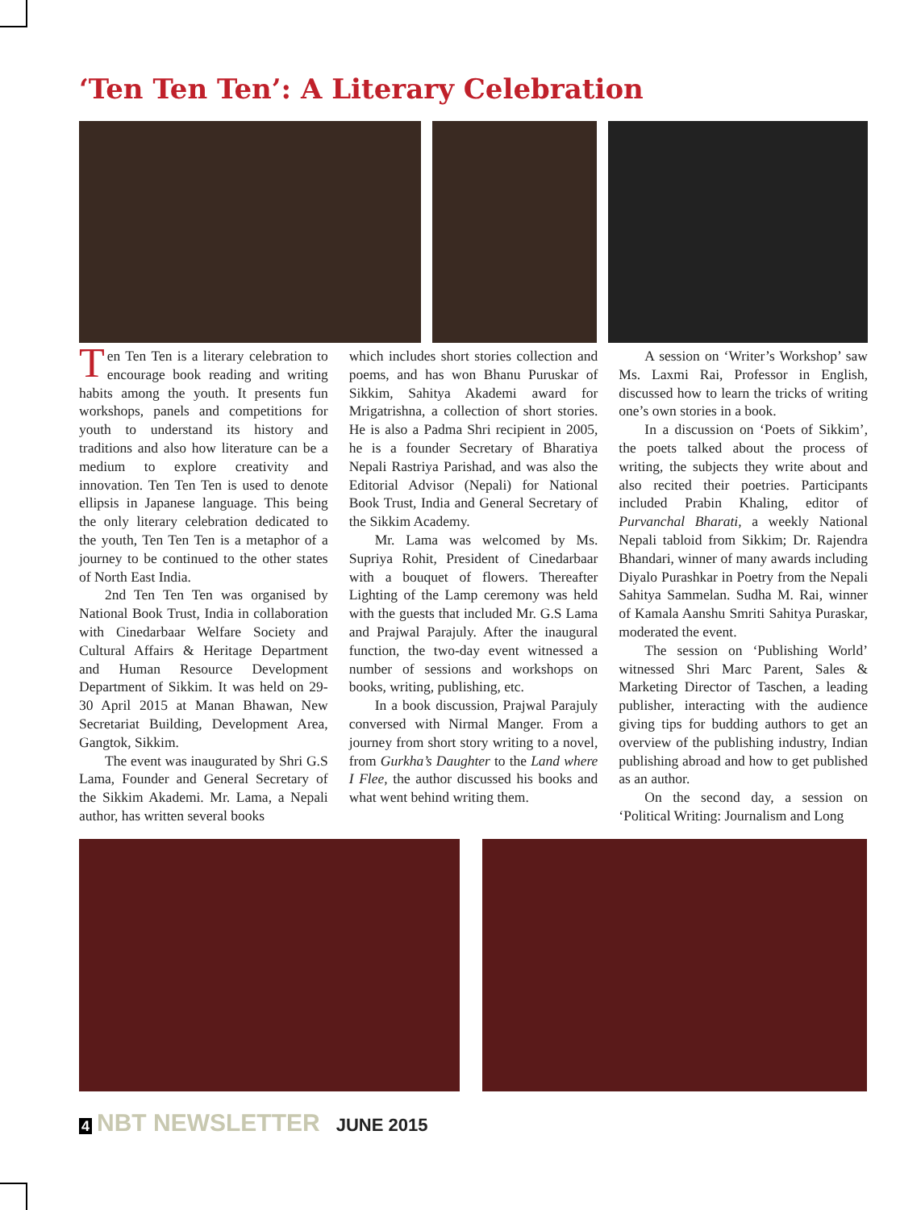‘Ten Ten Ten’: A Literary Celebration
Ten Ten Ten is a literary celebration to encourage book reading and writing habits among the youth. It presents fun workshops, panels and competitions for youth to understand its history and traditions and also how literature can be a medium to explore creativity and innovation. Ten Ten Ten is used to denote ellipsis in Japanese language. This being the only literary celebration dedicated to the youth, Ten Ten Ten is a metaphor of a journey to be continued to the other states of North East India.
2nd Ten Ten Ten was organised by National Book Trust, India in collaboration with Cinedarbaar Welfare Society and Cultural Affairs & Heritage Department and Human Resource Development Department of Sikkim. It was held on 29-30 April 2015 at Manan Bhawan, New Secretariat Building, Development Area, Gangtok, Sikkim.
The event was inaugurated by Shri G.S Lama, Founder and General Secretary of the Sikkim Akademi. Mr. Lama, a Nepali author, has written several books
which includes short stories collection and poems, and has won Bhanu Puruskar of Sikkim, Sahitya Akademi award for Mrigatrishna, a collection of short stories. He is also a Padma Shri recipient in 2005, he is a founder Secretary of Bharatiya Nepali Rastriya Parishad, and was also the Editorial Advisor (Nepali) for National Book Trust, India and General Secretary of the Sikkim Academy.
Mr. Lama was welcomed by Ms. Supriya Rohit, President of Cinedarbaar with a bouquet of flowers. Thereafter Lighting of the Lamp ceremony was held with the guests that included Mr. G.S Lama and Prajwal Parajuly. After the inaugural function, the two-day event witnessed a number of sessions and workshops on books, writing, publishing, etc.
In a book discussion, Prajwal Parajuly conversed with Nirmal Manger. From a journey from short story writing to a novel, from Gurkha’s Daughter to the Land where I Flee, the author discussed his books and what went behind writing them.
A session on ‘Writer’s Workshop’ saw Ms. Laxmi Rai, Professor in English, discussed how to learn the tricks of writing one’s own stories in a book.
In a discussion on ‘Poets of Sikkim’, the poets talked about the process of writing, the subjects they write about and also recited their poetries. Participants included Prabin Khaling, editor of Purvanchal Bharati, a weekly National Nepali tabloid from Sikkim; Dr. Rajendra Bhandari, winner of many awards including Diyalo Purashkar in Poetry from the Nepali Sahitya Sammelan. Sudha M. Rai, winner of Kamala Aanshu Smriti Sahitya Puraskar, moderated the event.
The session on ‘Publishing World’ witnessed Shri Marc Parent, Sales & Marketing Director of Taschen, a leading publisher, interacting with the audience giving tips for budding authors to get an overview of the publishing industry, Indian publishing abroad and how to get published as an author.
On the second day, a session on ‘Political Writing: Journalism and Long
4 NBT NEWSLETTER JUNE 2015